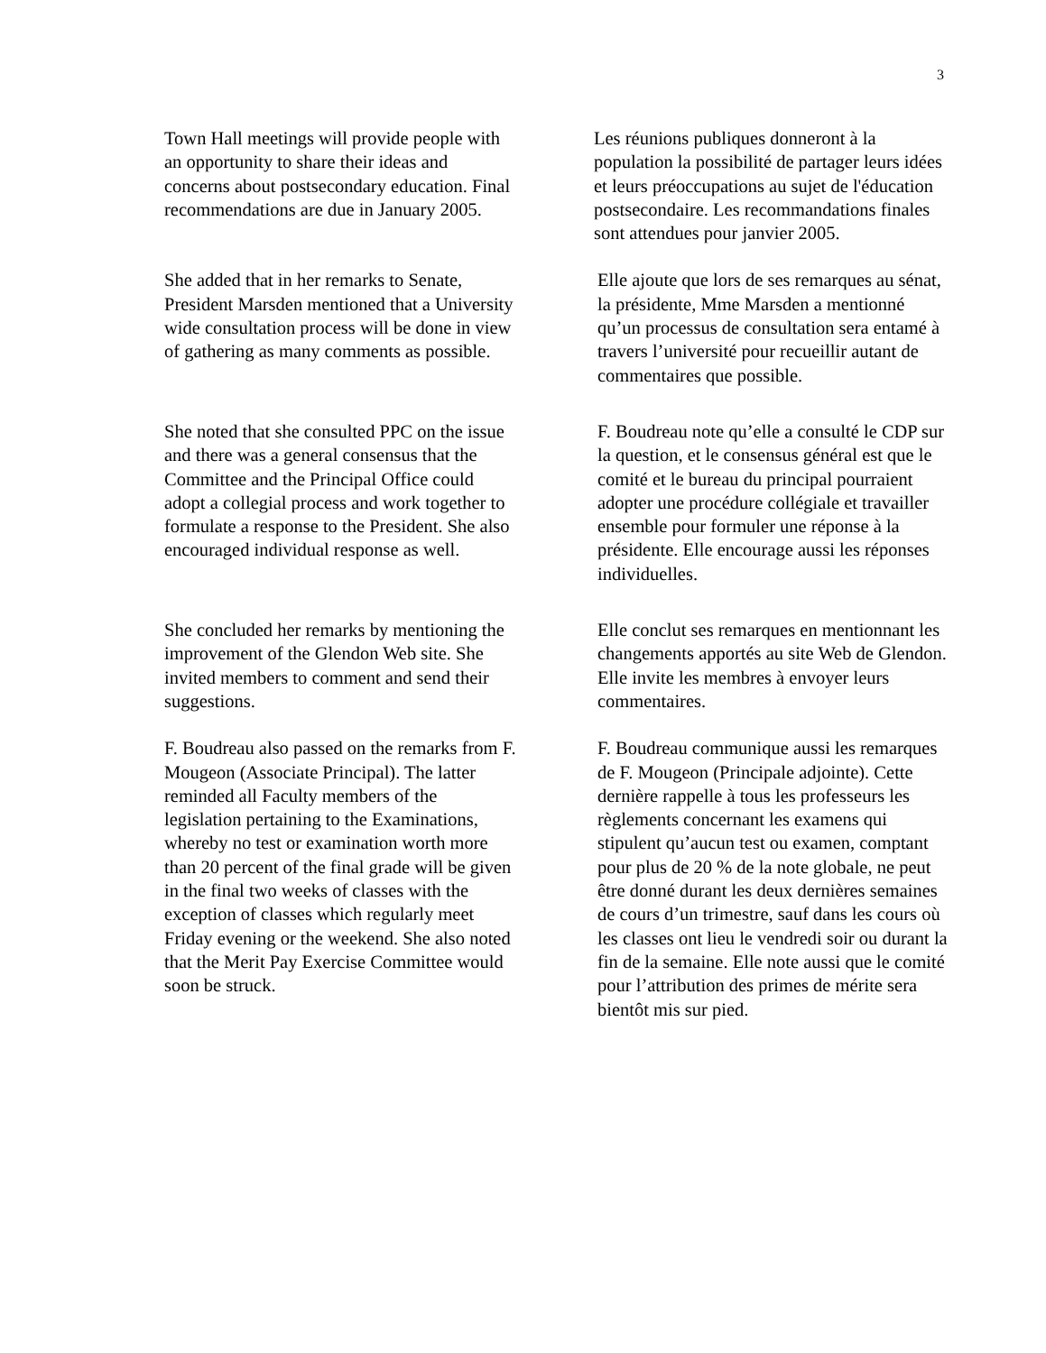3
Town Hall meetings will provide people with an opportunity to share their ideas and concerns about postsecondary education. Final recommendations are due in January 2005.
Les réunions publiques donneront à la population la possibilité de partager leurs idées et leurs préoccupations au sujet de l'éducation postsecondaire. Les recommandations finales sont attendues pour janvier 2005.
She added that in her remarks to Senate, President Marsden mentioned that a University wide consultation process will be done in view of gathering as many comments as possible.
Elle ajoute que lors de ses remarques au sénat, la présidente, Mme Marsden a mentionné qu’un processus de consultation sera entamé à travers l’université pour recueillir autant de commentaires que possible.
She noted that she consulted PPC on the issue and there was a general consensus that the Committee and the Principal Office could adopt a collegial process and work together to formulate a response to the President. She also encouraged individual response as well.
F. Boudreau note qu’elle a consulté le CDP sur la question, et le consensus général est que le comité et le bureau du principal pourraient adopter une procédure collégiale et travailler ensemble pour formuler une réponse à la présidente. Elle encourage aussi les réponses individuelles.
She concluded her remarks by mentioning the improvement of the Glendon Web site. She invited members to comment and send their suggestions.
Elle conclut ses remarques en mentionnant les changements apportés au site Web de Glendon. Elle invite les membres à envoyer leurs commentaires.
F. Boudreau also passed on the remarks from F. Mougeon (Associate Principal). The latter reminded all Faculty members of the legislation pertaining to the Examinations, whereby no test or examination worth more than 20 percent of the final grade will be given in the final two weeks of classes with the exception of classes which regularly meet Friday evening or the weekend. She also noted that the Merit Pay Exercise Committee would soon be struck.
F. Boudreau communique aussi les remarques de F. Mougeon (Principale adjointe). Cette dernière rappelle à tous les professeurs les règlements concernant les examens qui stipulent qu’aucun test ou examen, comptant pour plus de 20 % de la note globale, ne peut être donné durant les deux dernières semaines de cours d’un trimestre, sauf dans les cours où les classes ont lieu le vendredi soir ou durant la fin de la semaine. Elle note aussi que le comité pour l’attribution des primes de mérite sera bientôt mis sur pied.